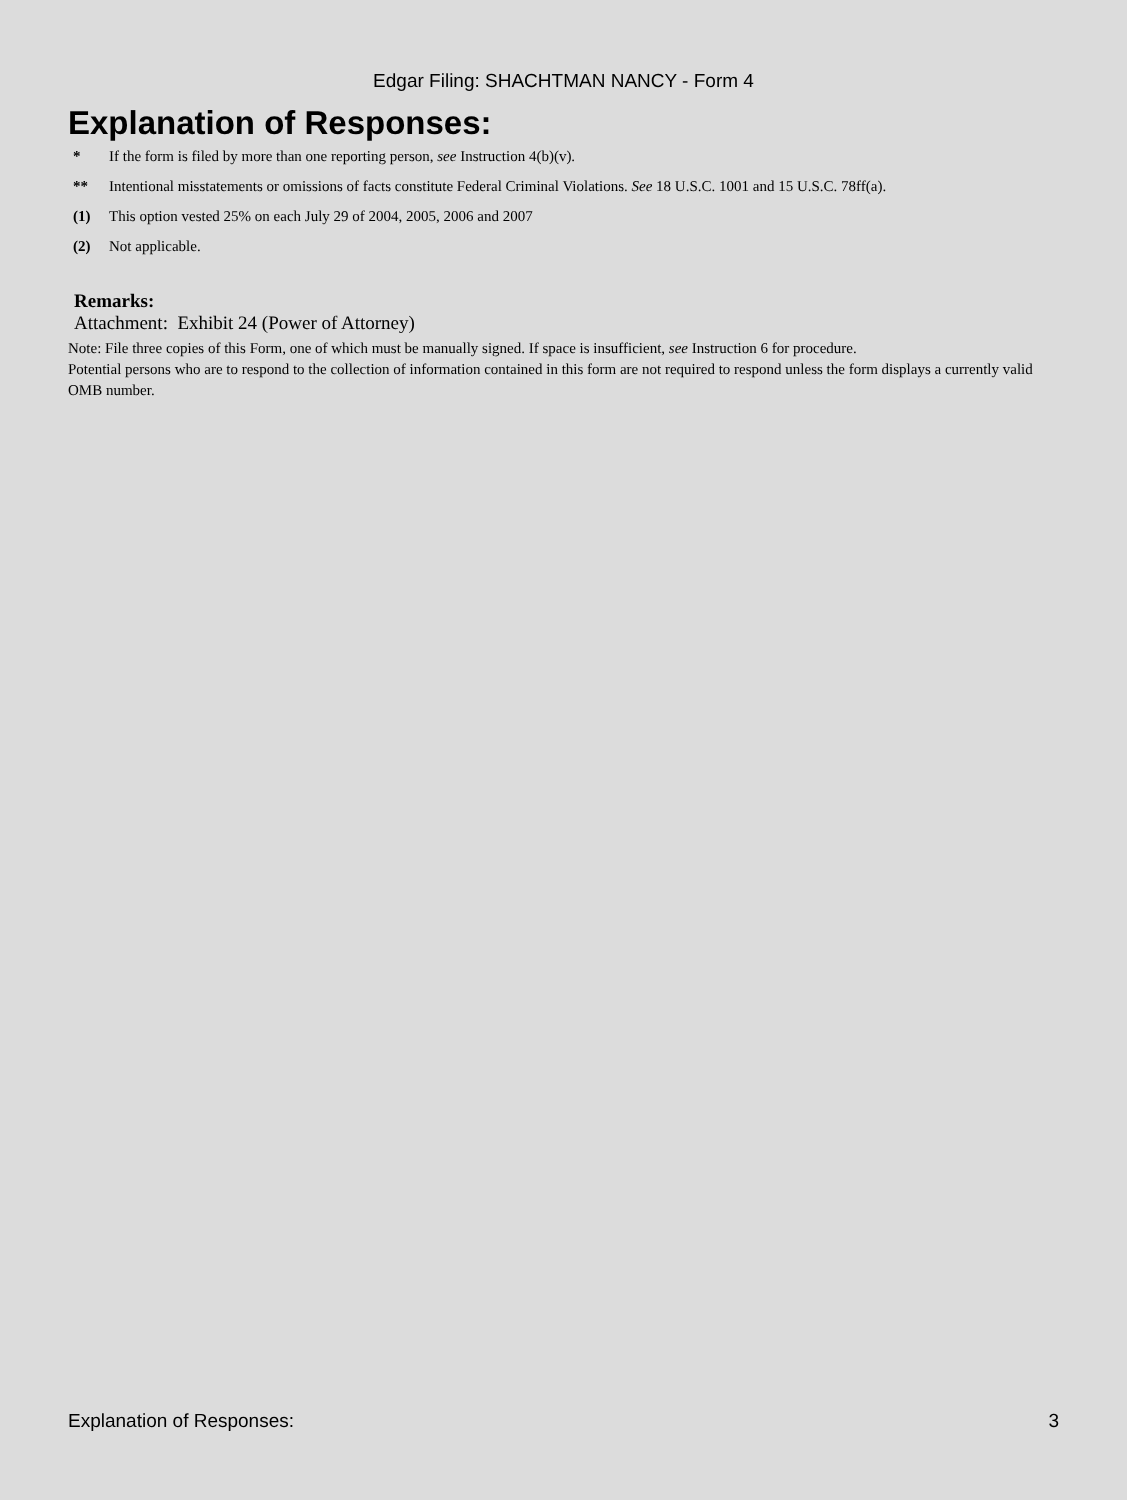Edgar Filing: SHACHTMAN NANCY - Form 4
Explanation of Responses:
* If the form is filed by more than one reporting person, see Instruction 4(b)(v).
** Intentional misstatements or omissions of facts constitute Federal Criminal Violations. See 18 U.S.C. 1001 and 15 U.S.C. 78ff(a).
(1) This option vested 25% on each July 29 of 2004, 2005, 2006 and 2007
(2) Not applicable.
Remarks:
Attachment: Exhibit 24 (Power of Attorney)
Note: File three copies of this Form, one of which must be manually signed. If space is insufficient, see Instruction 6 for procedure.
Potential persons who are to respond to the collection of information contained in this form are not required to respond unless the form displays a currently valid OMB number.
Explanation of Responses: 3